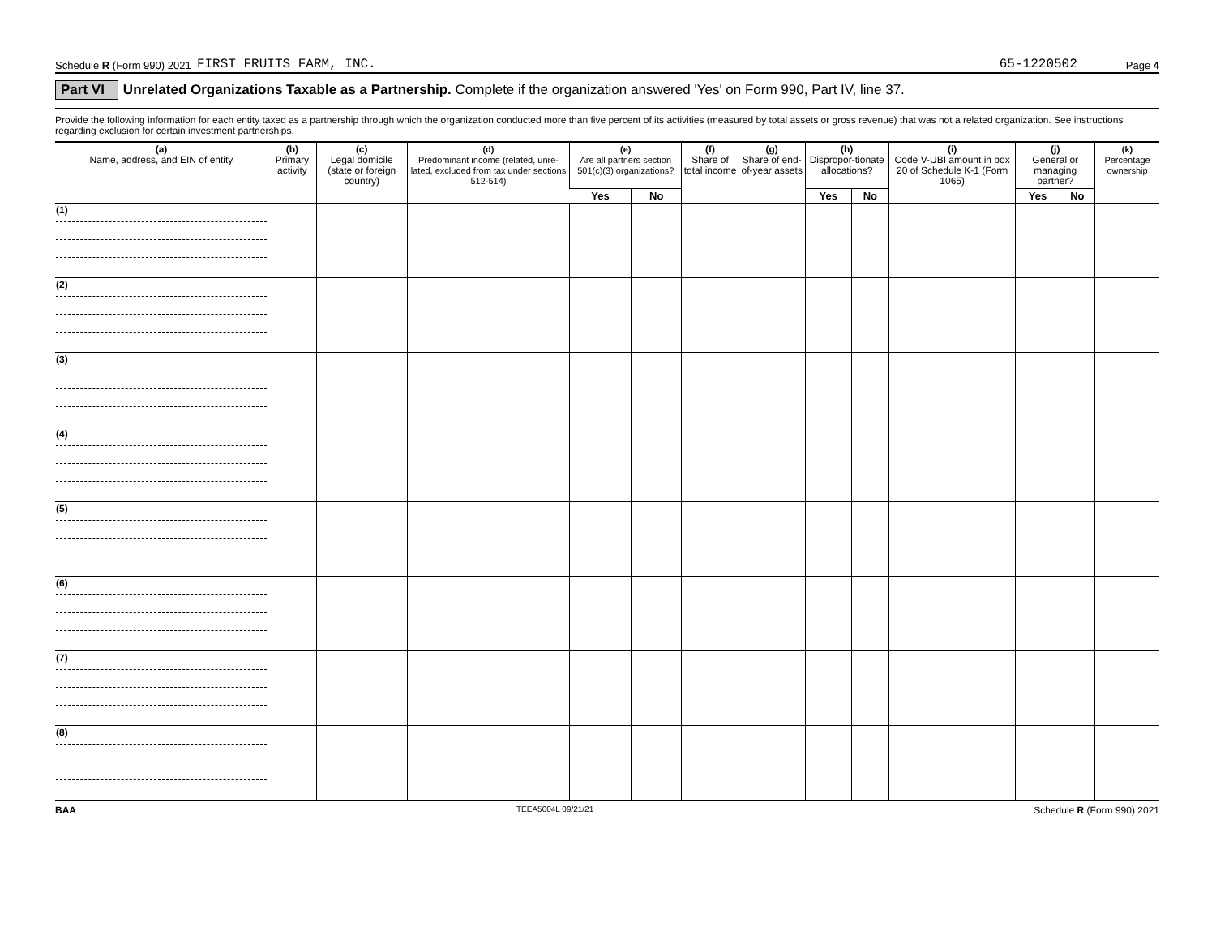Schedule R (Form 990) 2021 FIRST FRUITS FARM, INC. 65-1220502 Page 4
Part VI Unrelated Organizations Taxable as a Partnership. Complete if the organization answered 'Yes' on Form 990, Part IV, line 37.
Provide the following information for each entity taxed as a partnership through which the organization conducted more than five percent of its activities (measured by total assets or gross revenue) that was not a related organization. See instructions regarding exclusion for certain investment partnerships.
| (a) Name, address, and EIN of entity | (b) Primary activity | (c) Legal domicile (state or foreign country) | (d) Predominant income (related, unre-lated, excluded from tax under sections 512-514) | (e) Are all partners section 501(c)(3) organizations? | | (f) Share of total income | (g) Share of end-of-year assets | (h) Dispropor-tionate allocations? | | (i) Code V-UBI amount in box 20 of Schedule K-1 (Form 1065) | (j) General or managing partner? | | (k) Percentage ownership |
| --- | --- | --- | --- | --- | --- | --- | --- | --- | --- | --- | --- | --- | --- |
| | | | | Yes | No | | | Yes | No | | Yes | No | |
| (1) | | | | | | | | | | | | | |
| (2) | | | | | | | | | | | | | |
| (3) | | | | | | | | | | | | | |
| (4) | | | | | | | | | | | | | |
| (5) | | | | | | | | | | | | | |
| (6) | | | | | | | | | | | | | |
| (7) | | | | | | | | | | | | | |
| (8) | | | | | | | | | | | | | |
BAA TEEA5004L 09/21/21 Schedule R (Form 990) 2021